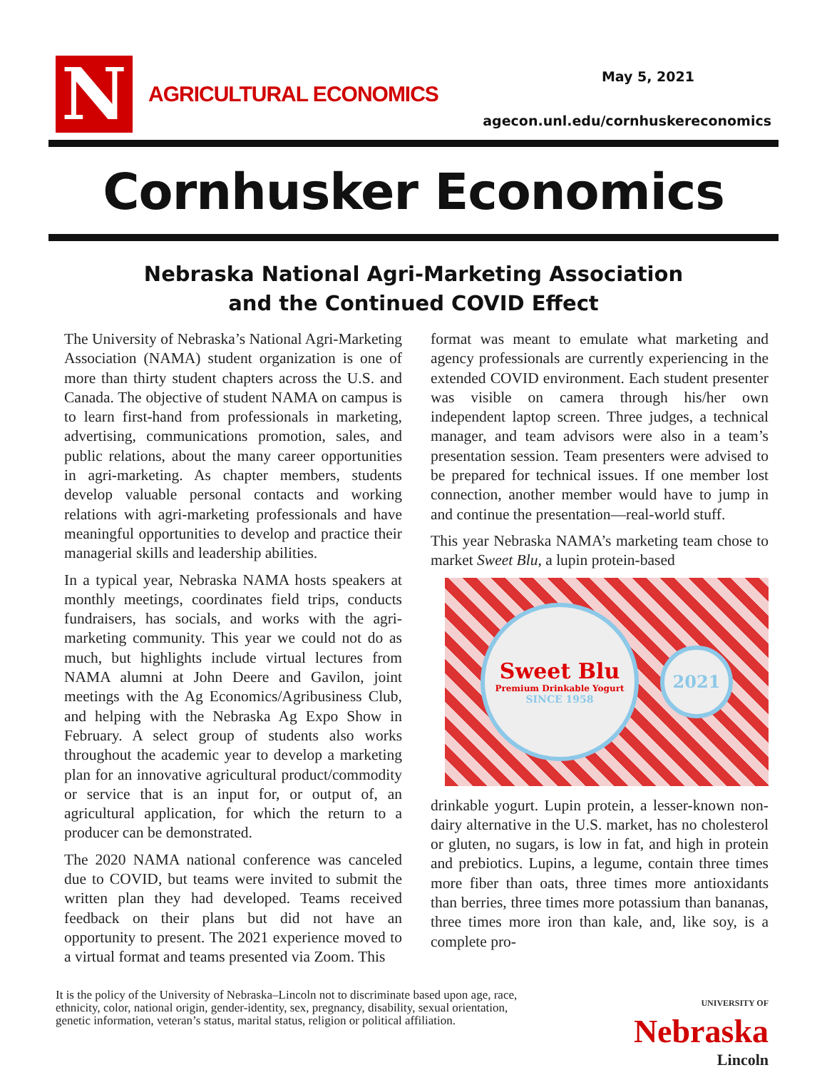N
AGRICULTURAL ECONOMICS
May 5, 2021
agecon.unl.edu/cornhuskereconomics
Cornhusker Economics
Nebraska National Agri-Marketing Association
and the Continued COVID Effect
The University of Nebraska’s National Agri-Marketing Association (NAMA) student organization is one of more than thirty student chapters across the U.S. and Canada. The objective of student NAMA on campus is to learn first-hand from professionals in marketing, advertising, communications promotion, sales, and public relations, about the many career opportunities in agri-marketing. As chapter members, students develop valuable personal contacts and working relations with agri-marketing professionals and have meaningful opportunities to develop and practice their managerial skills and leadership abilities.
In a typical year, Nebraska NAMA hosts speakers at monthly meetings, coordinates field trips, conducts fundraisers, has socials, and works with the agri-marketing community. This year we could not do as much, but highlights include virtual lectures from NAMA alumni at John Deere and Gavilon, joint meetings with the Ag Economics/Agribusiness Club, and helping with the Nebraska Ag Expo Show in February. A select group of students also works throughout the academic year to develop a marketing plan for an innovative agricultural product/commodity or service that is an input for, or output of, an agricultural application, for which the return to a producer can be demonstrated.
The 2020 NAMA national conference was canceled due to COVID, but teams were invited to submit the written plan they had developed. Teams received feedback on their plans but did not have an opportunity to present. The 2021 experience moved to a virtual format and teams presented via Zoom. This
format was meant to emulate what marketing and agency professionals are currently experiencing in the extended COVID environment. Each student presenter was visible on camera through his/her own independent laptop screen. Three judges, a technical manager, and team advisors were also in a team’s presentation session. Team presenters were advised to be prepared for technical issues. If one member lost connection, another member would have to jump in and continue the presentation—real-world stuff.
This year Nebraska NAMA’s marketing team chose to market Sweet Blu, a lupin protein-based
Sweet Blu
Premium Drinkable Yogurt
SINCE 1958
2021
drinkable yogurt. Lupin protein, a lesser-known non-dairy alternative in the U.S. market, has no cholesterol or gluten, no sugars, is low in fat, and high in protein and prebiotics. Lupins, a legume, contain three times more fiber than oats, three times more antioxidants than berries, three times more potassium than bananas, three times more iron than kale, and, like soy, is a complete pro-
It is the policy of the University of Nebraska–Lincoln not to discriminate based upon age, race,
ethnicity, color, national origin, gender-identity, sex, pregnancy, disability, sexual orientation,
genetic information, veteran’s status, marital status, religion or political affiliation.
UNIVERSITY OF
Nebraska
Lincoln